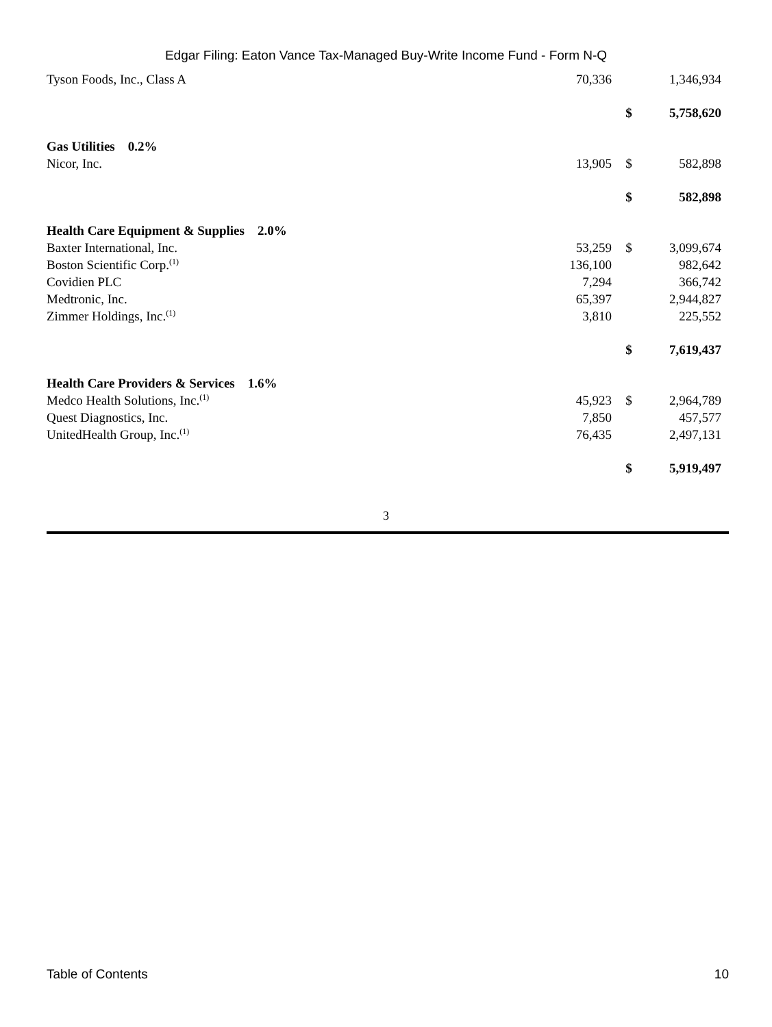Edgar Filing: Eaton Vance Tax-Managed Buy-Write Income Fund - Form N-Q
| Tyson Foods, Inc., Class A | 70,336 | | 1,346,934 |
| | | $ | 5,758,620 |
| Gas Utilities 0.2% | | | |
| Nicor, Inc. | 13,905 | $ | 582,898 |
| | | $ | 582,898 |
| Health Care Equipment & Supplies 2.0% | | | |
| Baxter International, Inc. | 53,259 | $ | 3,099,674 |
| Boston Scientific Corp.<sup>(1)</sup> | 136,100 | | 982,642 |
| Covidien PLC | 7,294 | | 366,742 |
| Medtronic, Inc. | 65,397 | | 2,944,827 |
| Zimmer Holdings, Inc.<sup>(1)</sup> | 3,810 | | 225,552 |
| | | $ | 7,619,437 |
| Health Care Providers & Services 1.6% | | | |
| Medco Health Solutions, Inc.<sup>(1)</sup> | 45,923 | $ | 2,964,789 |
| Quest Diagnostics, Inc. | 7,850 | | 457,577 |
| UnitedHealth Group, Inc.<sup>(1)</sup> | 76,435 | | 2,497,131 |
| | | $ | 5,919,497 |
3
Table of Contents 10